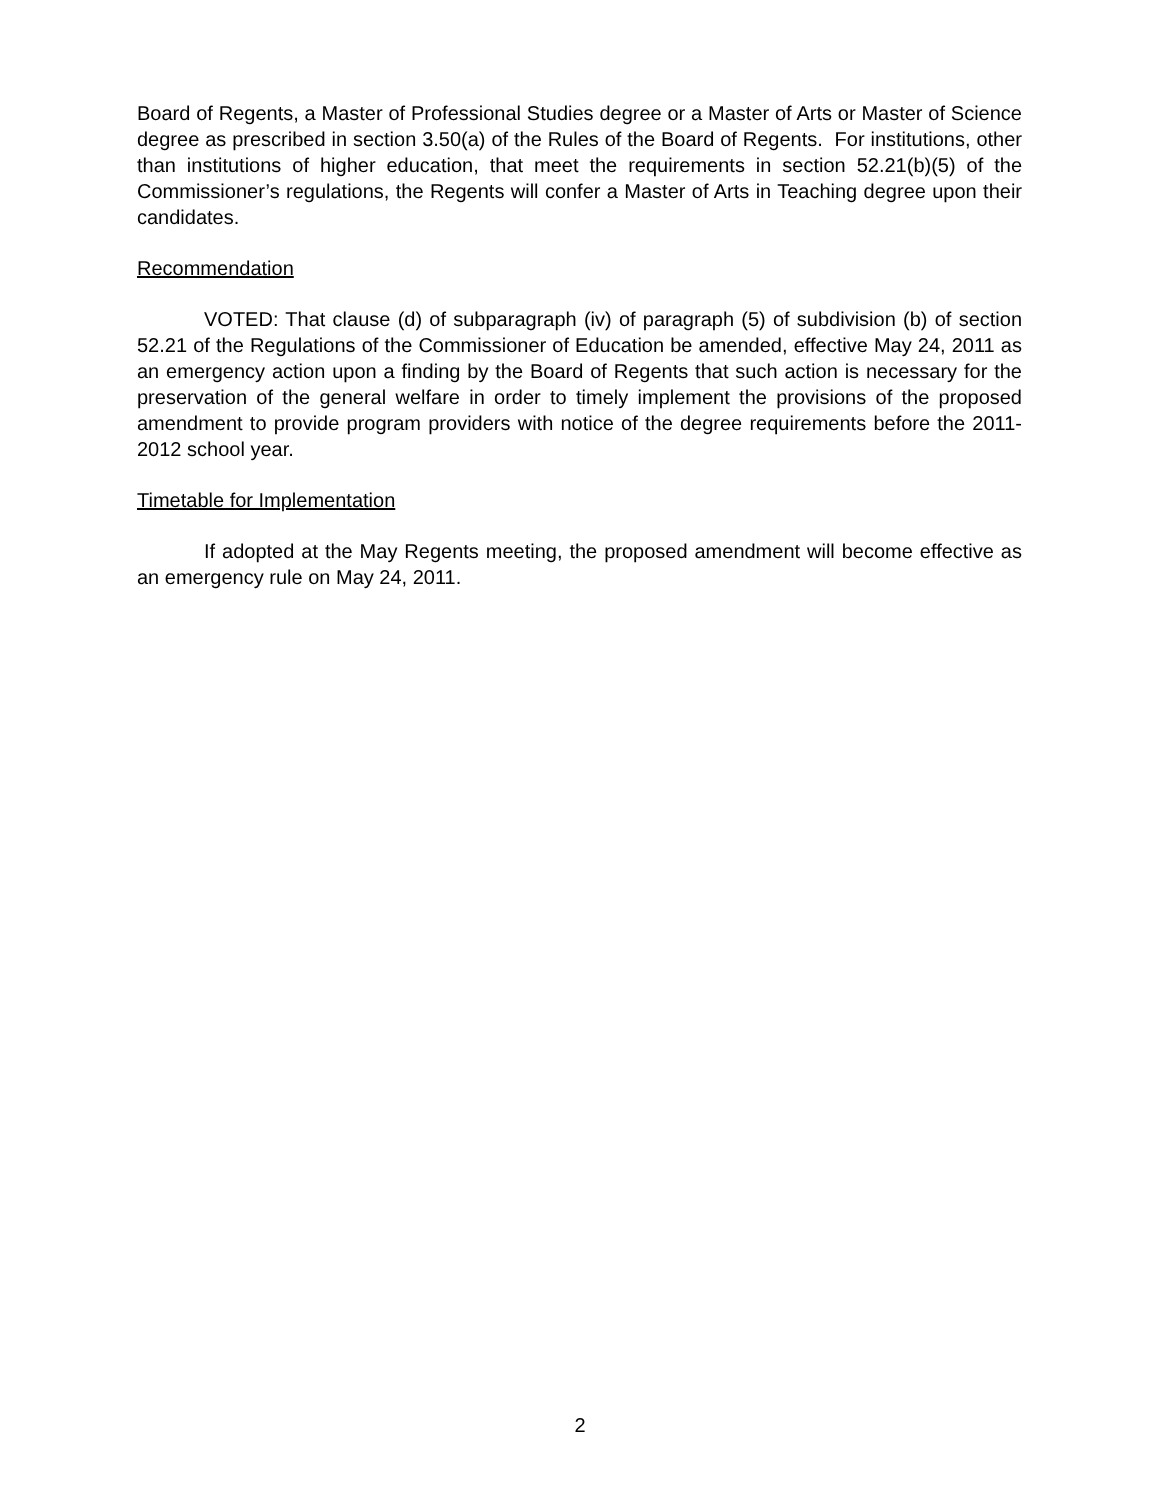Board of Regents, a Master of Professional Studies degree or a Master of Arts or Master of Science degree as prescribed in section 3.50(a) of the Rules of the Board of Regents. For institutions, other than institutions of higher education, that meet the requirements in section 52.21(b)(5) of the Commissioner’s regulations, the Regents will confer a Master of Arts in Teaching degree upon their candidates.
Recommendation
VOTED: That clause (d) of subparagraph (iv) of paragraph (5) of subdivision (b) of section 52.21 of the Regulations of the Commissioner of Education be amended, effective May 24, 2011 as an emergency action upon a finding by the Board of Regents that such action is necessary for the preservation of the general welfare in order to timely implement the provisions of the proposed amendment to provide program providers with notice of the degree requirements before the 2011-2012 school year.
Timetable for Implementation
If adopted at the May Regents meeting, the proposed amendment will become effective as an emergency rule on May 24, 2011.
2